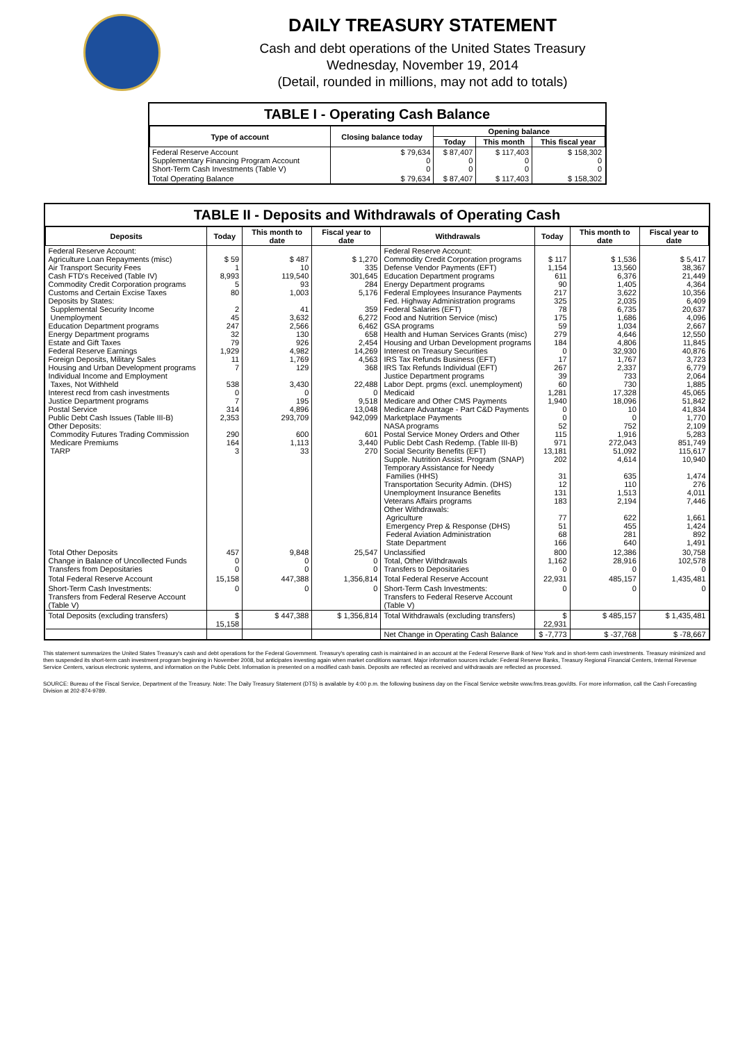DAILY TREASURY STATEMENT
Cash and debt operations of the United States Treasury
Wednesday, November 19, 2014
(Detail, rounded in millions, may not add to totals)
TABLE I - Operating Cash Balance
| Type of account | Closing balance today | Opening balance | | |
| --- | --- | --- | --- | --- |
| | | Today | This month | This fiscal year |
| Federal Reserve Account Supplementary Financing Program Account Short-Term Cash Investments (Table V) | $ 79,634 0 0 | $ 87,407 0 0 | $ 117,403 0 0 | $ 158,302 0 0 |
| Total Operating Balance | $ 79,634 | $ 87,407 | $ 117,403 | $ 158,302 |
TABLE II - Deposits and Withdrawals of Operating Cash
| Deposits | Today | This month to date | Fiscal year to date | Withdrawals | Today | This month to date | Fiscal year to date |
| --- | --- | --- | --- | --- | --- | --- | --- |
| Federal Reserve Account: Agriculture Loan Repayments (misc) Air Transport Security Fees Cash FTD's Received (Table IV) Commodity Credit Corporation programs Customs and Certain Excise Taxes Deposits by States: Supplemental Security Income Unemployment Education Department programs Energy Department programs Estate and Gift Taxes Federal Reserve Earnings Foreign Deposits, Military Sales Housing and Urban Development programs Individual Income and Employment Taxes, Not Withheld Interest recd from cash investments Justice Department programs Postal Service Public Debt Cash Issues (Table III-B) Other Deposits: Commodity Futures Trading Commission Medicare Premiums TARP | $ 59 1 8,993 5 80 2 45 247 32 79 1,929 11 7 538 0 7 314 2,353 290 164 3 | $ 487 10 119,540 93 1,003 41 3,632 2,566 130 926 4,982 1,769 129 3,430 0 195 4,896 293,709 600 1,113 33 | $ 1,270 335 301,645 284 5,176 359 6,272 6,462 658 2,454 14,269 4,563 368 22,488 0 9,518 13,048 942,099 601 3,440 270 | Federal Reserve Account: Commodity Credit Corporation programs Defense Vendor Payments (EFT) Education Department programs Energy Department programs Federal Employees Insurance Payments Fed. Highway Administration programs Federal Salaries (EFT) Food and Nutrition Service (misc) GSA programs Health and Human Services Grants (misc) Housing and Urban Development programs Interest on Treasury Securities IRS Tax Refunds Business (EFT) IRS Tax Refunds Individual (EFT) Justice Department programs Labor Dept. prgms (excl. unemployment) Medicaid Medicare and Other CMS Payments Medicare Advantage - Part C&D Payments Marketplace Payments NASA programs Postal Service Money Orders and Other Public Debt Cash Redemp. (Table III-B) Social Security Benefits (EFT) Supple. Nutrition Assist. Program (SNAP) Temporary Assistance for Needy Families (HHS) Transportation Security Admin. (DHS) Unemployment Insurance Benefits Veterans Affairs programs Other Withdrawals: Agriculture Emergency Prep & Response (DHS) Federal Aviation Administration State Department | $ 117 1,154 611 90 217 325 78 175 59 279 184 0 17 267 39 60 1,281 1,940 0 0 52 115 971 13,181 202 31 12 131 183 77 51 68 166 | $ 1,536 13,560 6,376 1,405 3,622 2,035 6,735 1,686 1,034 4,646 4,806 32,930 1,767 2,337 733 730 17,328 18,096 10 0 752 1,916 272,043 51,092 4,614 635 110 1,513 2,194 622 455 281 640 | $ 5,417 38,367 21,449 4,364 10,356 6,409 20,637 4,096 2,667 12,550 11,845 40,876 3,723 6,779 2,064 1,885 45,065 51,842 41,834 1,770 2,109 5,283 851,749 115,617 10,940 1,474 276 4,011 7,446 1,661 1,424 892 1,491 |
| Total Other Deposits Change in Balance of Uncollected Funds Transfers from Depositaries | 457 0 0 | 9,848 0 0 | 25,547 0 0 | Unclassified Total, Other Withdrawals Transfers to Depositaries | 800 1,162 0 | 12,386 28,916 0 | 30,758 102,578 0 |
| Total Federal Reserve Account | 15,158 | 447,388 | 1,356,814 | Total Federal Reserve Account | 22,931 | 485,157 | 1,435,481 |
| Short-Term Cash Investments: Transfers from Federal Reserve Account (Table V) | 0 | 0 | 0 | Short-Term Cash Investments: Transfers to Federal Reserve Account (Table V) | 0 | 0 | 0 |
| Total Deposits (excluding transfers) | $ 15,158 | $ 447,388 | $ 1,356,814 | Total Withdrawals (excluding transfers) | $ 22,931 | $ 485,157 | $ 1,435,481 |
| | | | | Net Change in Operating Cash Balance | $ -7,773 | $ -37,768 | $ -78,667 |
This statement summarizes the United States Treasury's cash and debt operations for the Federal Government. Treasury's operating cash is maintained in an account at the Federal Reserve Bank of New York and in short-term cash investments. Treasury minimized and then suspended its short-term cash investment program beginning in November 2008, but anticipates investing again when market conditions warrant. Major information sources include: Federal Reserve Banks, Treasury Regional Financial Centers, Internal Revenue Service Centers, various electronic systems, and information on the Public Debt. Information is presented on a modified cash basis. Deposits are reflected as received and withdrawals are reflected as processed.
SOURCE: Bureau of the Fiscal Service, Department of the Treasury. Note: The Daily Treasury Statement (DTS) is available by 4:00 p.m. the following business day on the Fiscal Service website www.fms.treas.gov/dts. For more information, call the Cash Forecasting Division at 202-874-9789.